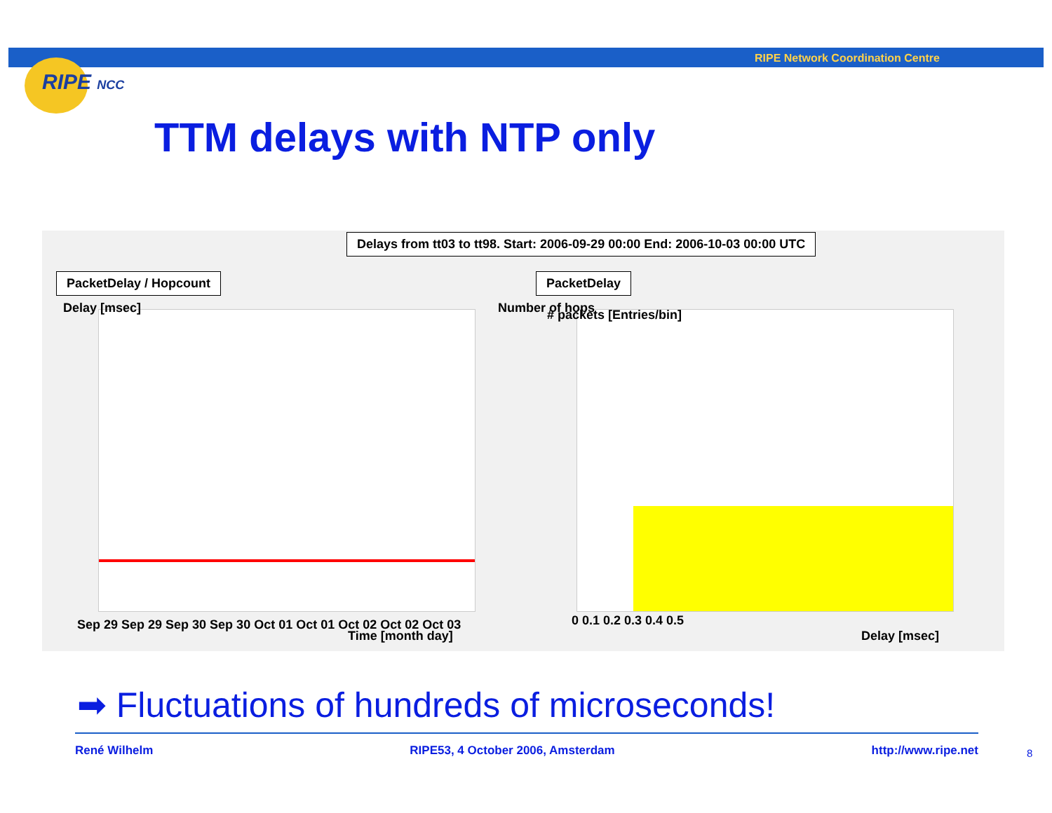RIPE Network Coordination Centre
RIPE NCC
TTM delays with NTP only
Delays from tt03 to tt98. Start: 2006-09-29 00:00 End: 2006-10-03 00:00 UTC
PacketDelay / Hopcount PacketDelay
Sep 29 Sep 29 Sep 30 Sep 30 Oct 01 Oct 01 Oct 02 Oct 02 Oct 03
Time [month day]
Delay [msec] Number of hops # packets [Entries/bin]
0 0.1 0.2 0.3 0.4 0.5
Delay [msec]
➡ Fluctuations of hundreds of microseconds!
René Wilhelm RIPE53, 4 October 2006, Amsterdam http://www.ripe.net
8